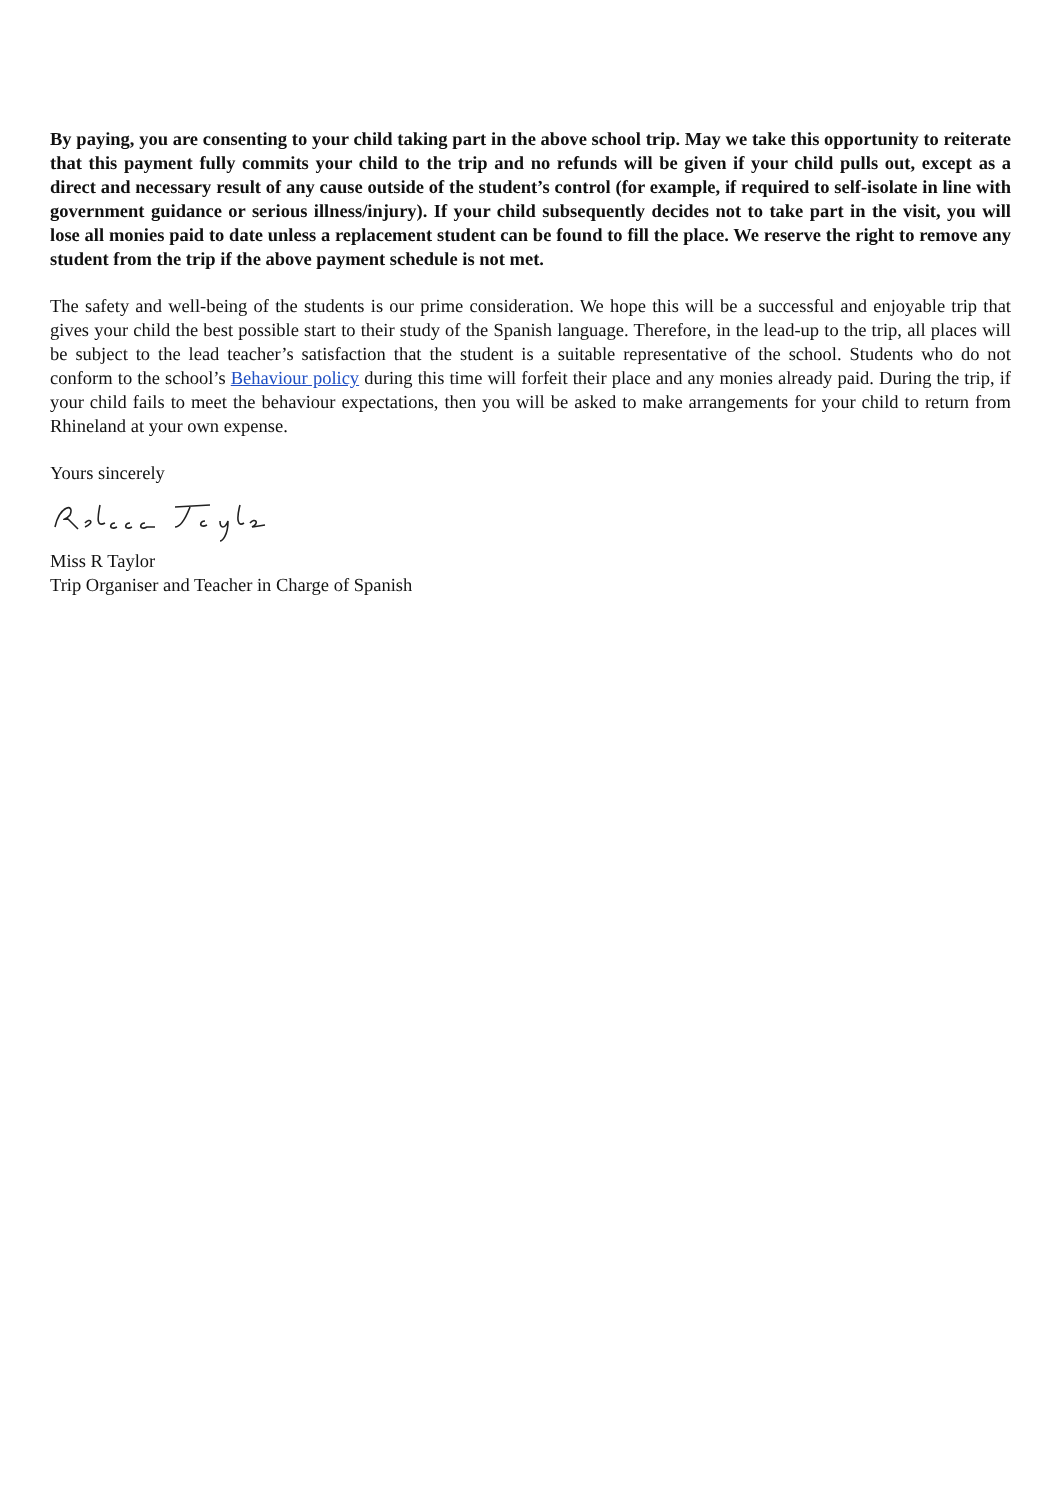By paying, you are consenting to your child taking part in the above school trip. May we take this opportunity to reiterate that this payment fully commits your child to the trip and no refunds will be given if your child pulls out, except as a direct and necessary result of any cause outside of the student’s control (for example, if required to self-isolate in line with government guidance or serious illness/injury). If your child subsequently decides not to take part in the visit, you will lose all monies paid to date unless a replacement student can be found to fill the place. We reserve the right to remove any student from the trip if the above payment schedule is not met.
The safety and well-being of the students is our prime consideration. We hope this will be a successful and enjoyable trip that gives your child the best possible start to their study of the Spanish language. Therefore, in the lead-up to the trip, all places will be subject to the lead teacher’s satisfaction that the student is a suitable representative of the school. Students who do not conform to the school’s Behaviour policy during this time will forfeit their place and any monies already paid. During the trip, if your child fails to meet the behaviour expectations, then you will be asked to make arrangements for your child to return from Rhineland at your own expense.
Yours sincerely
Miss R Taylor
Trip Organiser and Teacher in Charge of Spanish